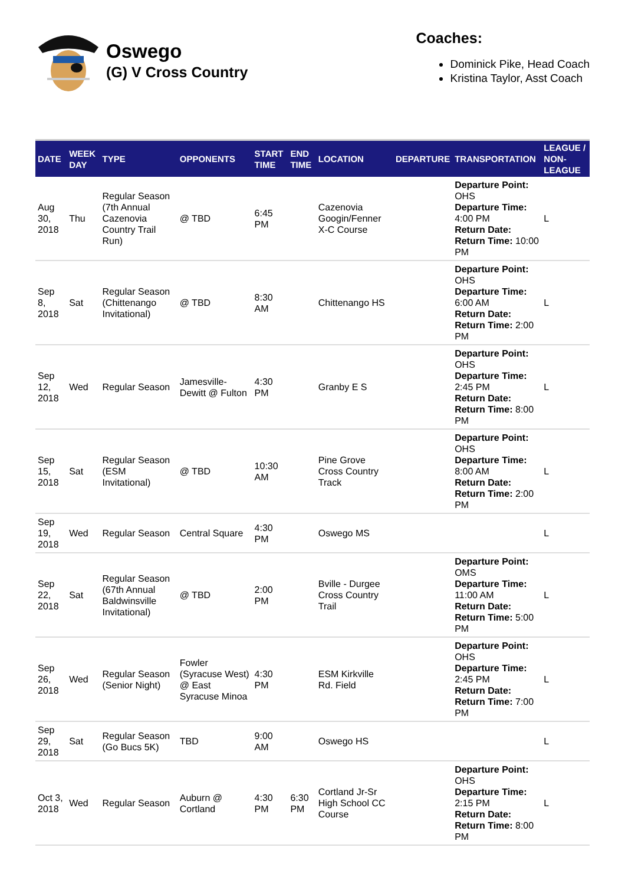Oswego
(G) V Cross Country
Coaches:
Dominick Pike, Head Coach
Kristina Taylor, Asst Coach
| DATE | WEEK DAY | TYPE | OPPONENTS | START TIME | END TIME | LOCATION | DEPARTURE | TRANSPORTATION | LEAGUE / NON-LEAGUE |
| --- | --- | --- | --- | --- | --- | --- | --- | --- | --- |
| Aug 30, 2018 | Thu | Regular Season (7th Annual Cazenovia Country Trail Run) | @ TBD | 6:45 PM | | Cazenovia Googin/Fenner X-C Course | | Departure Point: OHS Departure Time: 4:00 PM Return Date: Return Time: 10:00 PM | L |
| Sep 8, 2018 | Sat | Regular Season (Chittenango Invitational) | @ TBD | 8:30 AM | | Chittenango HS | | Departure Point: OHS Departure Time: 6:00 AM Return Date: Return Time: 2:00 PM | L |
| Sep 12, 2018 | Wed | Regular Season | Jamesville-Dewitt @ Fulton | 4:30 PM | | Granby E S | | Departure Point: OHS Departure Time: 2:45 PM Return Date: Return Time: 8:00 PM | L |
| Sep 15, 2018 | Sat | Regular Season (ESM Invitational) | @ TBD | 10:30 AM | | Pine Grove Cross Country Track | | Departure Point: OHS Departure Time: 8:00 AM Return Date: Return Time: 2:00 PM | L |
| Sep 19, 2018 | Wed | Regular Season | Central Square | 4:30 PM | | Oswego MS | | | L |
| Sep 22, 2018 | Sat | Regular Season (67th Annual Baldwinsville Invitational) | @ TBD | 2:00 PM | | Bville - Durgee Cross Country Trail | | Departure Point: OMS Departure Time: 11:00 AM Return Date: Return Time: 5:00 PM | L |
| Sep 26, 2018 | Wed | Regular Season (Senior Night) | Fowler (Syracuse West) @ East Syracuse Minoa | 4:30 PM | | ESM Kirkville Rd. Field | | Departure Point: OHS Departure Time: 2:45 PM Return Date: Return Time: 7:00 PM | L |
| Sep 29, 2018 | Sat | Regular Season (Go Bucs 5K) | TBD | 9:00 AM | | Oswego HS | | | L |
| Oct 3, 2018 | Wed | Regular Season | Auburn @ Cortland | 4:30 PM | 6:30 PM | Cortland Jr-Sr High School CC Course | | Departure Point: OHS Departure Time: 2:15 PM Return Date: Return Time: 8:00 PM | L |